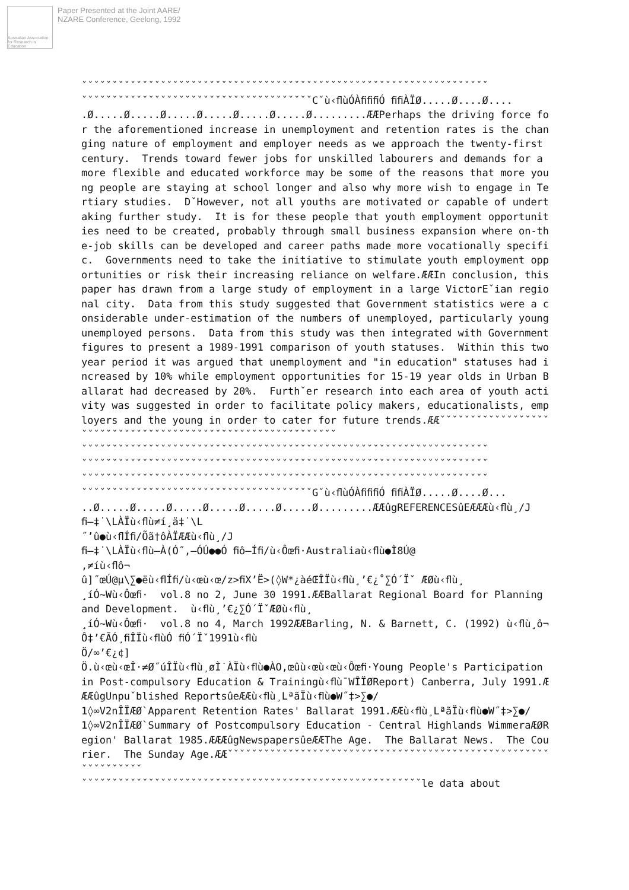Australian Association for Research in Education
Paper Presented at the Joint AARE/
NZARE Conference, Geelong, 1992
ˇˇˇˇˇˇˇˇˇˇˇˇˇˇˇˇˇˇˇˇˇˇˇˇˇˇˇˇˇˇˇˇˇˇˇˇˇˇˇˇˇˇˇˇˇˇˇˇˇˇˇˇˇˇˇˇˇˇˇˇˇˇˇˇˇˇˇ ˇˇˇˇˇˇˇˇˇˇˇˇˇˇˇˇˇˇˇˇˇˇˇˇˇˇˇˇˇˇˇˇˇˇˇˇˇˇCˇù‹ﬂùÓÀﬁﬁﬁÓ ﬁﬁÀÏØ.....Ø....Ø.... .Ø.....Ø.....Ø.....Ø.....Ø.....Ø.....Ø.........ÆÆPerhaps the driving force for the aforementioned increase in unemployment and retention rates is the changing nature of employment and employer needs as we approach the twenty-first century. Trends toward fewer jobs for unskilled labourers and demands for a more flexible and educated workforce may be some of the reasons that more young people are staying at school longer and also why more wish to engage in Tertiary studies. DˇHowever, not all youths are motivated or capable of undertaking further study. It is for these people that youth employment opportunities need to be created, probably through small business expansion where on-the-job skills can be developed and career paths made more vocationally specific. Governments need to take the initiative to stimulate youth employment opportunities or risk their increasing reliance on welfare.ÆÆIn conclusion, this paper has drawn from a large study of employment in a large VictorEˇian regional city. Data from this study suggested that Government statistics were a considerable under-estimation of the numbers of unemployed, particularly young unemployed persons. Data from this study was then integrated with Government figures to present a 1989-1991 comparison of youth statuses. Within this two year period it was argued that unemployment and "in education" statuses had increased by 10% while employment opportunities for 15-19 year olds in Urban Ballarat had decreased by 20%. Furthˇer research into each area of youth activity was suggested in order to facilitate policy makers, educationalists, employers and the young in order to cater for future trends.ÆÆˇˇˇˇˇˇˇˇˇˇˇˇˇˇˇˇˇˇˇˇˇˇˇˇˇˇˇˇˇˇˇˇˇˇˇˇˇˇˇˇˇˇˇˇˇˇˇˇˇˇˇˇˇˇˇˇˇˇˇˇ ˇˇˇˇˇˇˇˇˇˇˇˇˇˇˇˇˇˇˇˇˇˇˇˇˇˇˇˇˇˇˇˇˇˇˇˇˇˇˇˇˇˇˇˇˇˇˇˇˇˇˇˇˇˇˇˇˇˇˇˇˇˇˇˇˇˇˇ ˇˇˇˇˇˇˇˇˇˇˇˇˇˇˇˇˇˇˇˇˇˇˇˇˇˇˇˇˇˇˇˇˇˇˇˇˇˇˇˇˇˇˇˇˇˇˇˇˇˇˇˇˇˇˇˇˇˇˇˇˇˇˇˇˇˇˇ ˇˇˇˇˇˇˇˇˇˇˇˇˇˇˇˇˇˇˇˇˇˇˇˇˇˇˇˇˇˇˇˇˇˇˇˇˇˇˇˇˇˇˇˇˇˇˇˇˇˇˇˇˇˇˇˇˇˇˇˇˇˇˇˇˇˇˇ ˇˇˇˇˇˇˇˇˇˇˇˇˇˇˇˇˇˇˇˇˇˇˇˇˇˇˇˇˇˇˇˇˇˇˇˇˇˇGˇù‹ﬂùÓÀﬁﬁﬁÓ ﬁﬁÀÏØ.....Ø....Ø... ..Ø.....Ø.....Ø.....Ø.....Ø.....Ø.....Ø.........ÆÆûgREFERENCESûEÆÆÆù‹ﬂù¸/J ﬁ–‡˙\LÀÏù‹ﬂù≠í¸ä‡˙\L ˝’û●ù‹ﬂÍﬁ/Õã†ôÀÏÆÆù‹ﬂù¸/J ﬁ–‡˙\LÀÏù‹ﬂù–À(Ó˝,–ÓÚ●●Ó ﬁô–Íﬁ/ù‹Ôœﬁ·Australiaù‹ﬂù●Ì8Ú@ ,≠íù‹ﬂô¬ û]˝œÚ@µ\∑●ëù‹ﬂÍﬁ/ù‹œù‹œ/z>ﬁX’Ë>(◊W*¿àéŒÎÏù‹ﬂù¸’€¿˚∑Ó´Ïˇ ÆØù‹ﬂù¸ ¸íÓ~Wù‹Ôœﬁ· vol.8 no 2, June 30 1991.ÆÆBallarat Regional Board for Planning and Development. ù‹ﬂù¸’€¿∑Ó´ÏˇÆØù‹ﬂù¸ ¸íÓ~Wù‹Ôœﬁ· vol.8 no 4, March 1992ÆÆBarling, N. & Barnett, C. (1992) ù‹ﬂù¸ô¬Ô‡’€ÃÓ¸ﬁÎÏù‹ﬂùÓ ﬁÓ´Ïˇ1991ù‹ﬂù Ö/∞’€¿¢] Ö.ù‹œù‹œÎ·≠Ø˝úÎÏù‹ﬂù¸øÌ˙ÀÏù‹ﬂù●ÀO,œûù‹œù‹œù‹Ôœﬁ·Young People's Participation in Post-compulsory Education & Trainingù‹ﬂù¯WÎÏØReport) Canberra, July 1991.ÆÆÆûgUnpuˇblished ReportsûeÆÆù‹ﬂù¸LªãÏù‹ﬂù●W˝‡>∑●/ 1◊∞V2nÎÏÆØ`Apparent Retention Rates' Ballarat 1991.ÆÆù‹ﬂù¸LªãÏù‹ﬂù●W˝‡>∑●/ 1◊∞V2nÎÏÆØ`Summary of Postcompulsory Education - Central Highlands WimmeraÆØRegion' Ballarat 1985.ÆÆÆûgNewspapersûeÆÆThe Age. The Ballarat News. The Courier. The Sunday Age.ÆÆˇˇˇˇˇˇˇˇˇˇˇˇˇˇˇˇˇˇˇˇˇˇˇˇˇˇˇˇˇˇˇˇˇˇˇˇˇˇˇˇˇˇˇˇˇˇˇˇˇˇˇˇˇˇˇˇˇˇˇˇˇˇˇ ˇˇˇˇˇˇˇˇˇˇˇˇˇˇˇˇˇˇˇˇˇˇˇˇˇˇˇˇˇˇˇˇˇˇˇˇˇˇˇˇˇˇˇˇˇˇˇˇˇˇˇˇˇˇˇˇle data about